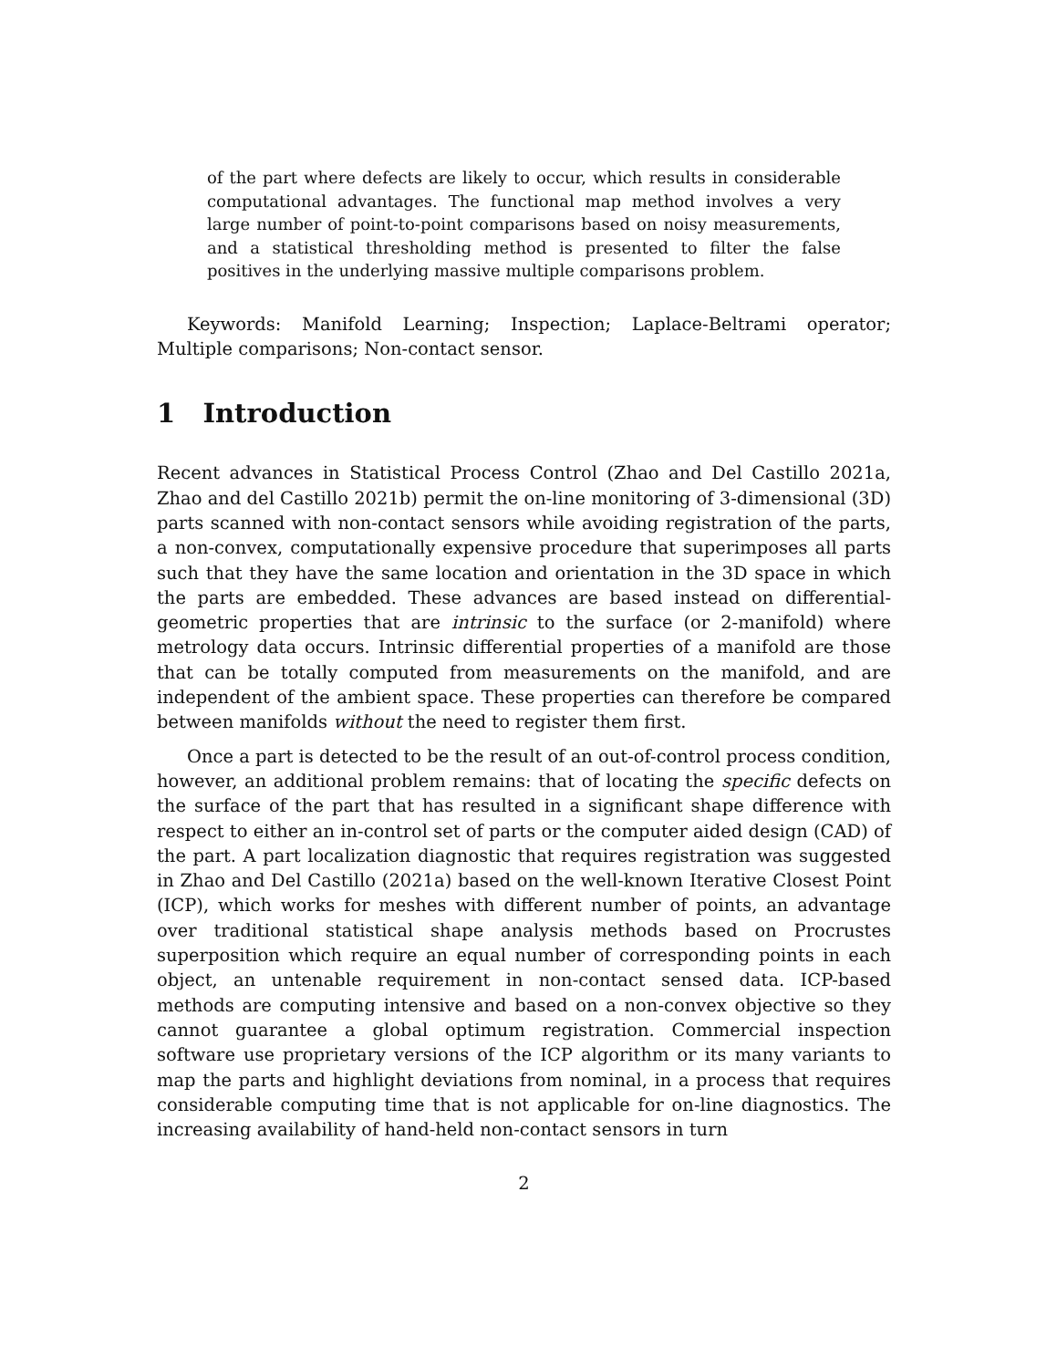of the part where defects are likely to occur, which results in considerable computational advantages. The functional map method involves a very large number of point-to-point comparisons based on noisy measurements, and a statistical thresholding method is presented to filter the false positives in the underlying massive multiple comparisons problem.
Keywords: Manifold Learning; Inspection; Laplace-Beltrami operator; Multiple comparisons; Non-contact sensor.
1 Introduction
Recent advances in Statistical Process Control (Zhao and Del Castillo 2021a, Zhao and del Castillo 2021b) permit the on-line monitoring of 3-dimensional (3D) parts scanned with non-contact sensors while avoiding registration of the parts, a non-convex, computationally expensive procedure that superimposes all parts such that they have the same location and orientation in the 3D space in which the parts are embedded. These advances are based instead on differential-geometric properties that are intrinsic to the surface (or 2-manifold) where metrology data occurs. Intrinsic differential properties of a manifold are those that can be totally computed from measurements on the manifold, and are independent of the ambient space. These properties can therefore be compared between manifolds without the need to register them first.
Once a part is detected to be the result of an out-of-control process condition, however, an additional problem remains: that of locating the specific defects on the surface of the part that has resulted in a significant shape difference with respect to either an in-control set of parts or the computer aided design (CAD) of the part. A part localization diagnostic that requires registration was suggested in Zhao and Del Castillo (2021a) based on the well-known Iterative Closest Point (ICP), which works for meshes with different number of points, an advantage over traditional statistical shape analysis methods based on Procrustes superposition which require an equal number of corresponding points in each object, an untenable requirement in non-contact sensed data. ICP-based methods are computing intensive and based on a non-convex objective so they cannot guarantee a global optimum registration. Commercial inspection software use proprietary versions of the ICP algorithm or its many variants to map the parts and highlight deviations from nominal, in a process that requires considerable computing time that is not applicable for on-line diagnostics. The increasing availability of hand-held non-contact sensors in turn
2